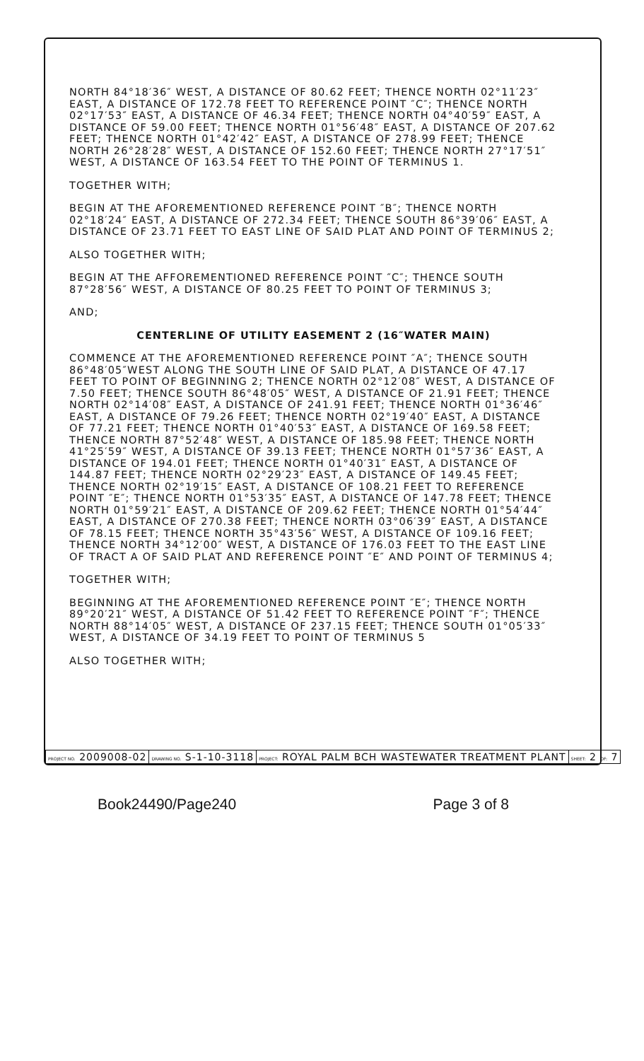NORTH 84°18′36″ WEST, A DISTANCE OF 80.62 FEET; THENCE NORTH 02°11′23″ EAST, A DISTANCE OF 172.78 FEET TO REFERENCE POINT ″C″; THENCE NORTH 02°17′53″ EAST, A DISTANCE OF 46.34 FEET; THENCE NORTH 04°40′59″ EAST, A DISTANCE OF 59.00 FEET; THENCE NORTH 01°56′48″ EAST, A DISTANCE OF 207.62 FEET; THENCE NORTH 01°42′42″ EAST, A DISTANCE OF 278.99 FEET; THENCE NORTH 26°28′28″ WEST, A DISTANCE OF 152.60 FEET; THENCE NORTH 27°17′51″ WEST, A DISTANCE OF 163.54 FEET TO THE POINT OF TERMINUS 1.
TOGETHER WITH;
BEGIN AT THE AFOREMENTIONED REFERENCE POINT ″B″; THENCE NORTH 02°18′24″ EAST, A DISTANCE OF 272.34 FEET; THENCE SOUTH 86°39′06″ EAST, A DISTANCE OF 23.71 FEET TO EAST LINE OF SAID PLAT AND POINT OF TERMINUS 2;
ALSO TOGETHER WITH;
BEGIN AT THE AFFOREMENTIONED REFERENCE POINT ″C″; THENCE SOUTH 87°28′56″ WEST, A DISTANCE OF 80.25 FEET TO POINT OF TERMINUS 3;
AND;
CENTERLINE OF UTILITY EASEMENT 2 (16″WATER MAIN)
COMMENCE AT THE AFOREMENTIONED REFERENCE POINT ″A″; THENCE SOUTH 86°48′05″WEST ALONG THE SOUTH LINE OF SAID PLAT, A DISTANCE OF 47.17 FEET TO POINT OF BEGINNING 2; THENCE NORTH 02°12′08″ WEST, A DISTANCE OF 7.50 FEET; THENCE SOUTH 86°48′05″ WEST, A DISTANCE OF 21.91 FEET; THENCE NORTH 02°14′08″ EAST, A DISTANCE OF 241.91 FEET; THENCE NORTH 01°36′46″ EAST, A DISTANCE OF 79.26 FEET; THENCE NORTH 02°19′40″ EAST, A DISTANCE OF 77.21 FEET; THENCE NORTH 01°40′53″ EAST, A DISTANCE OF 169.58 FEET; THENCE NORTH 87°52′48″ WEST, A DISTANCE OF 185.98 FEET; THENCE NORTH 41°25′59″ WEST, A DISTANCE OF 39.13 FEET; THENCE NORTH 01°57′36″ EAST, A DISTANCE OF 194.01 FEET; THENCE NORTH 01°40′31″ EAST, A DISTANCE OF 144.87 FEET; THENCE NORTH 02°29′23″ EAST, A DISTANCE OF 149.45 FEET; THENCE NORTH 02°19′15″ EAST, A DISTANCE OF 108.21 FEET TO REFERENCE POINT ″E″; THENCE NORTH 01°53′35″ EAST, A DISTANCE OF 147.78 FEET; THENCE NORTH 01°59′21″ EAST, A DISTANCE OF 209.62 FEET; THENCE NORTH 01°54′44″ EAST, A DISTANCE OF 270.38 FEET; THENCE NORTH 03°06′39″ EAST, A DISTANCE OF 78.15 FEET; THENCE NORTH 35°43′56″ WEST, A DISTANCE OF 109.16 FEET; THENCE NORTH 34°12′00″ WEST, A DISTANCE OF 176.03 FEET TO THE EAST LINE OF TRACT A OF SAID PLAT AND REFERENCE POINT ″E″ AND POINT OF TERMINUS 4;
TOGETHER WITH;
BEGINNING AT THE AFOREMENTIONED REFERENCE POINT ″E″; THENCE NORTH 89°20′21″ WEST, A DISTANCE OF 51.42 FEET TO REFERENCE POINT ″F″; THENCE NORTH 88°14′05″ WEST, A DISTANCE OF 237.15 FEET; THENCE SOUTH 01°05′33″ WEST, A DISTANCE OF 34.19 FEET TO POINT OF TERMINUS 5
ALSO TOGETHER WITH;
| PROJECT NO. 2009008-02 | DRAWING NO. S-1-10-3118 | PROJECT: ROYAL PALM BCH WASTEWATER TREATMENT PLANT | SHEET: 2 OF: 7 |
Book24490/Page240 Page 3 of 8